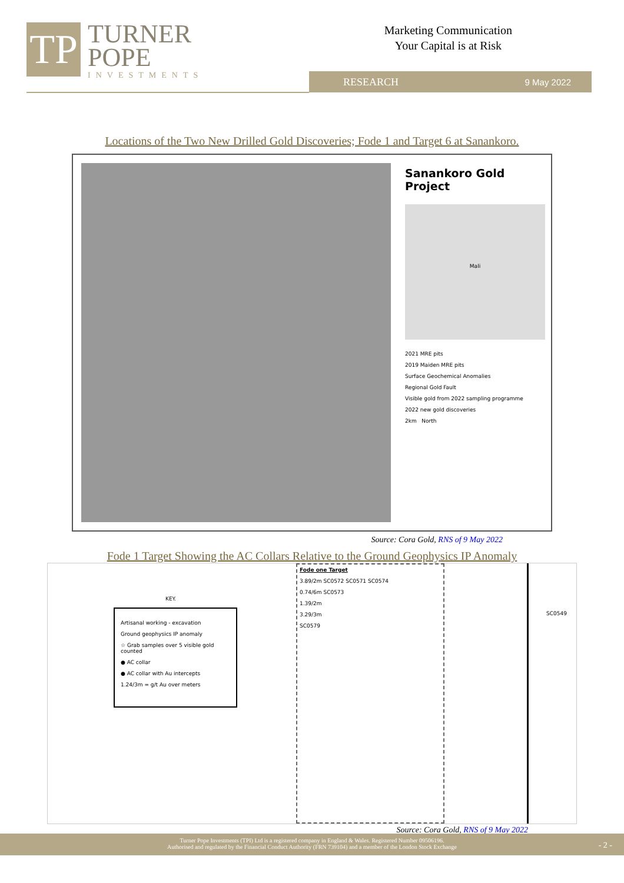TP
TURNER
POPE
INVESTMENTS
Marketing Communication
Your Capital is at Risk
RESEARCH 9 May 2022
Locations of the Two New Drilled Gold Discoveries; Fode 1 and Target 6 at Sanankoro.
Sanankoro Gold Project
Mali
2021 MRE pits
2019 Maiden MRE pits
Surface Geochemical Anomalies
Regional Gold Fault
Visible gold from 2022 sampling programme
2022 new gold discoveries
2km North
Source: Cora Gold, RNS of 9 May 2022
Fode 1 Target Showing the AC Collars Relative to the Ground Geophysics IP Anomaly
KEY.
Artisanal working - excavation
Ground geophysics IP anomaly
☆ Grab samples over 5 visible gold counted
● AC collar
● AC collar with Au intercepts
1.24/3m = g/t Au over meters
Fode one Target
3.89/2m SC0572 SC0571 SC0574
0.74/6m SC0573
1.39/2m
3.29/3m
SC0579
SC0549
Source: Cora Gold, RNS of 9 May 2022
Turner Pope Investments (TPI) Ltd is a registered company in England & Wales. Registered Number 09506196.
Authorised and regulated by the Financial Conduct Authority (FRN 739104) and a member of the London Stock Exchange
- 2 -